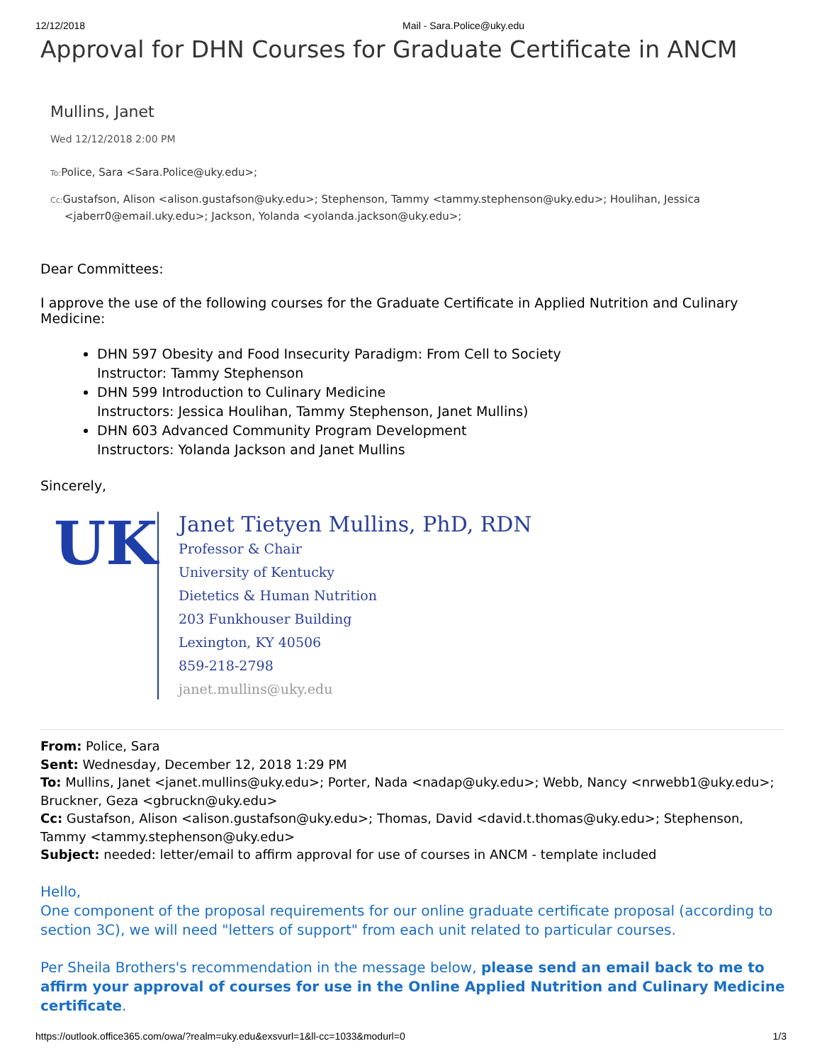12/12/2018 Mail - Sara.Police@uky.edu
Approval for DHN Courses for Graduate Certificate in ANCM
Mullins, Janet
Wed 12/12/2018 2:00 PM
To: Police, Sara <Sara.Police@uky.edu>;
Cc: Gustafson, Alison <alison.gustafson@uky.edu>; Stephenson, Tammy <tammy.stephenson@uky.edu>; Houlihan, Jessica <jaberr0@email.uky.edu>; Jackson, Yolanda <yolanda.jackson@uky.edu>;
Dear Committees:
I approve the use of the following courses for the Graduate Certificate in Applied Nutrition and Culinary Medicine:
DHN 597 Obesity and Food Insecurity Paradigm: From Cell to Society
Instructor: Tammy Stephenson
DHN 599 Introduction to Culinary Medicine
Instructors: Jessica Houlihan, Tammy Stephenson, Janet Mullins)
DHN 603 Advanced Community Program Development
Instructors: Yolanda Jackson and Janet Mullins
Sincerely,
UK
Janet Tietyen Mullins, PhD, RDN
Professor & Chair
University of Kentucky
Dietetics & Human Nutrition
203 Funkhouser Building
Lexington, KY 40506
859-218-2798
janet.mullins@uky.edu
From: Police, Sara
Sent: Wednesday, December 12, 2018 1:29 PM
To: Mullins, Janet <janet.mullins@uky.edu>; Porter, Nada <nadap@uky.edu>; Webb, Nancy <nrwebb1@uky.edu>; Bruckner, Geza <gbruckn@uky.edu>
Cc: Gustafson, Alison <alison.gustafson@uky.edu>; Thomas, David <david.t.thomas@uky.edu>; Stephenson, Tammy <tammy.stephenson@uky.edu>
Subject: needed: letter/email to affirm approval for use of courses in ANCM - template included
Hello,
One component of the proposal requirements for our online graduate certificate proposal (according to section 3C), we will need "letters of support" from each unit related to particular courses.
Per Sheila Brothers's recommendation in the message below, please send an email back to me to affirm your approval of courses for use in the Online Applied Nutrition and Culinary Medicine certificate.
https://outlook.office365.com/owa/?realm=uky.edu&exsvurl=1&ll-cc=1033&modurl=0 1/3